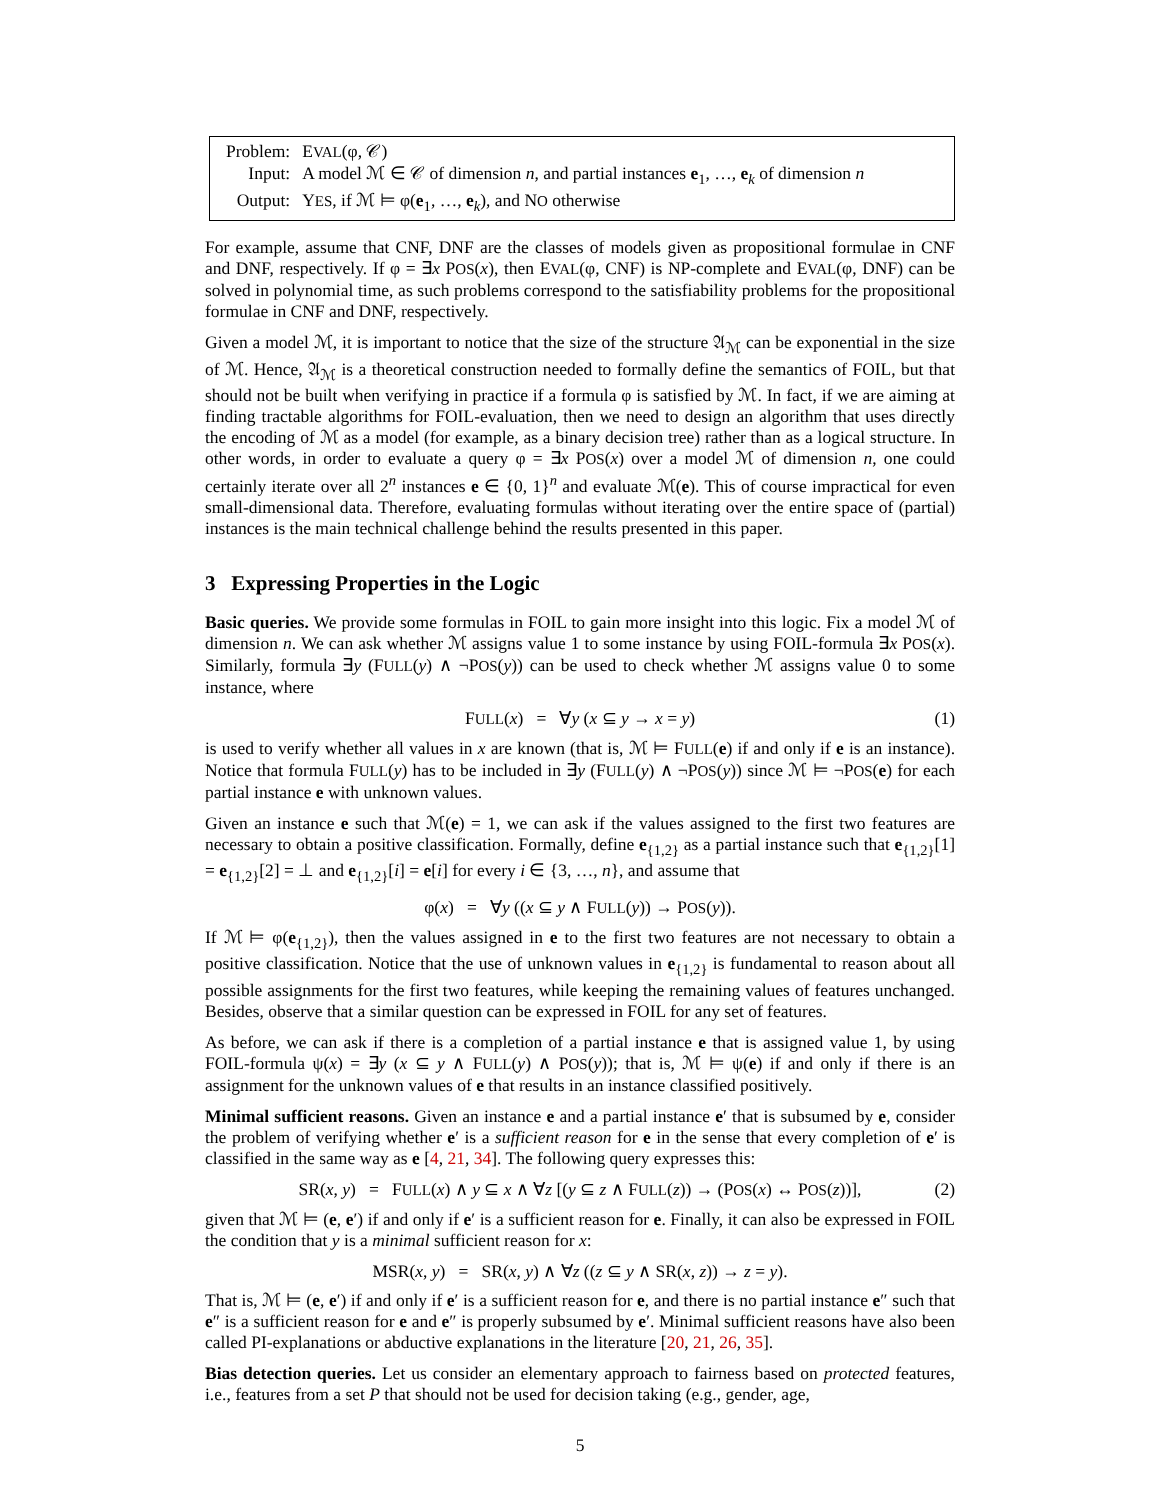| Problem: | E VAL (φ, 𝒞) |
| Input: | A model ℳ ∈ 𝒞 of dimension n , and partial instances e<sub>1</sub>, …, e<sub>k</sub> of dimension n |
| Output: | Y ES , if ℳ ⊨ φ( e<sub>1</sub>, …, e<sub>k</sub>), and N O otherwise |
For example, assume that CNF, DNF are the classes of models given as propositional formulae in CNF and DNF, respectively. If φ = ∃x POS(x), then EVAL(φ, CNF) is NP-complete and EVAL(φ, DNF) can be solved in polynomial time, as such problems correspond to the satisfiability problems for the propositional formulae in CNF and DNF, respectively.
Given a model ℳ, it is important to notice that the size of the structure 𝔄<sub>ℳ</sub> can be exponential in the size of ℳ. Hence, 𝔄<sub>ℳ</sub> is a theoretical construction needed to formally define the semantics of FOIL, but that should not be built when verifying in practice if a formula φ is satisfied by ℳ. In fact, if we are aiming at finding tractable algorithms for FOIL-evaluation, then we need to design an algorithm that uses directly the encoding of ℳ as a model (for example, as a binary decision tree) rather than as a logical structure. In other words, in order to evaluate a query φ = ∃x POS(x) over a model ℳ of dimension n, one could certainly iterate over all 2<sup>n</sup> instances e ∈ {0, 1}<sup>n</sup> and evaluate ℳ(e). This of course impractical for even small-dimensional data. Therefore, evaluating formulas without iterating over the entire space of (partial) instances is the main technical challenge behind the results presented in this paper.
3 Expressing Properties in the Logic
Basic queries. We provide some formulas in FOIL to gain more insight into this logic. Fix a model ℳ of dimension n. We can ask whether ℳ assigns value 1 to some instance by using FOIL-formula ∃x POS(x). Similarly, formula ∃y (FULL(y) ∧ ¬POS(y)) can be used to check whether ℳ assigns value 0 to some instance, where
FULL(x) = ∀y (x ⊆ y → x = y) (1)
is used to verify whether all values in x are known (that is, ℳ ⊨ FULL(e) if and only if e is an instance). Notice that formula FULL(y) has to be included in ∃y (FULL(y) ∧ ¬POS(y)) since ℳ ⊨ ¬POS(e) for each partial instance e with unknown values.
Given an instance e such that ℳ(e) = 1, we can ask if the values assigned to the first two features are necessary to obtain a positive classification. Formally, define e<sub>{1,2}</sub> as a partial instance such that e<sub>{1,2}</sub>[1] = e<sub>{1,2}</sub>[2] = ⊥ and e<sub>{1,2}</sub>[i] = e[i] for every i ∈ {3, …, n}, and assume that
φ(x) = ∀y ((x ⊆ y ∧ FULL(y)) → POS(y)).
If ℳ ⊨ φ(e<sub>{1,2}</sub>), then the values assigned in e to the first two features are not necessary to obtain a positive classification. Notice that the use of unknown values in e<sub>{1,2}</sub> is fundamental to reason about all possible assignments for the first two features, while keeping the remaining values of features unchanged. Besides, observe that a similar question can be expressed in FOIL for any set of features.
As before, we can ask if there is a completion of a partial instance e that is assigned value 1, by using FOIL-formula ψ(x) = ∃y (x ⊆ y ∧ FULL(y) ∧ POS(y)); that is, ℳ ⊨ ψ(e) if and only if there is an assignment for the unknown values of e that results in an instance classified positively.
Minimal sufficient reasons. Given an instance e and a partial instance e′ that is subsumed by e, consider the problem of verifying whether e′ is a sufficient reason for e in the sense that every completion of e′ is classified in the same way as e [4, 21, 34]. The following query expresses this:
SR(x, y) = FULL(x) ∧ y ⊆ x ∧ ∀z [(y ⊆ z ∧ FULL(z)) → (POS(x) ↔ POS(z))], (2)
given that ℳ ⊨ (e, e′) if and only if e′ is a sufficient reason for e. Finally, it can also be expressed in FOIL the condition that y is a minimal sufficient reason for x:
MSR(x, y) = SR(x, y) ∧ ∀z ((z ⊆ y ∧ SR(x, z)) → z = y).
That is, ℳ ⊨ (e, e′) if and only if e′ is a sufficient reason for e, and there is no partial instance e″ such that e″ is a sufficient reason for e and e″ is properly subsumed by e′. Minimal sufficient reasons have also been called PI-explanations or abductive explanations in the literature [20, 21, 26, 35].
Bias detection queries. Let us consider an elementary approach to fairness based on protected features, i.e., features from a set P that should not be used for decision taking (e.g., gender, age,
5